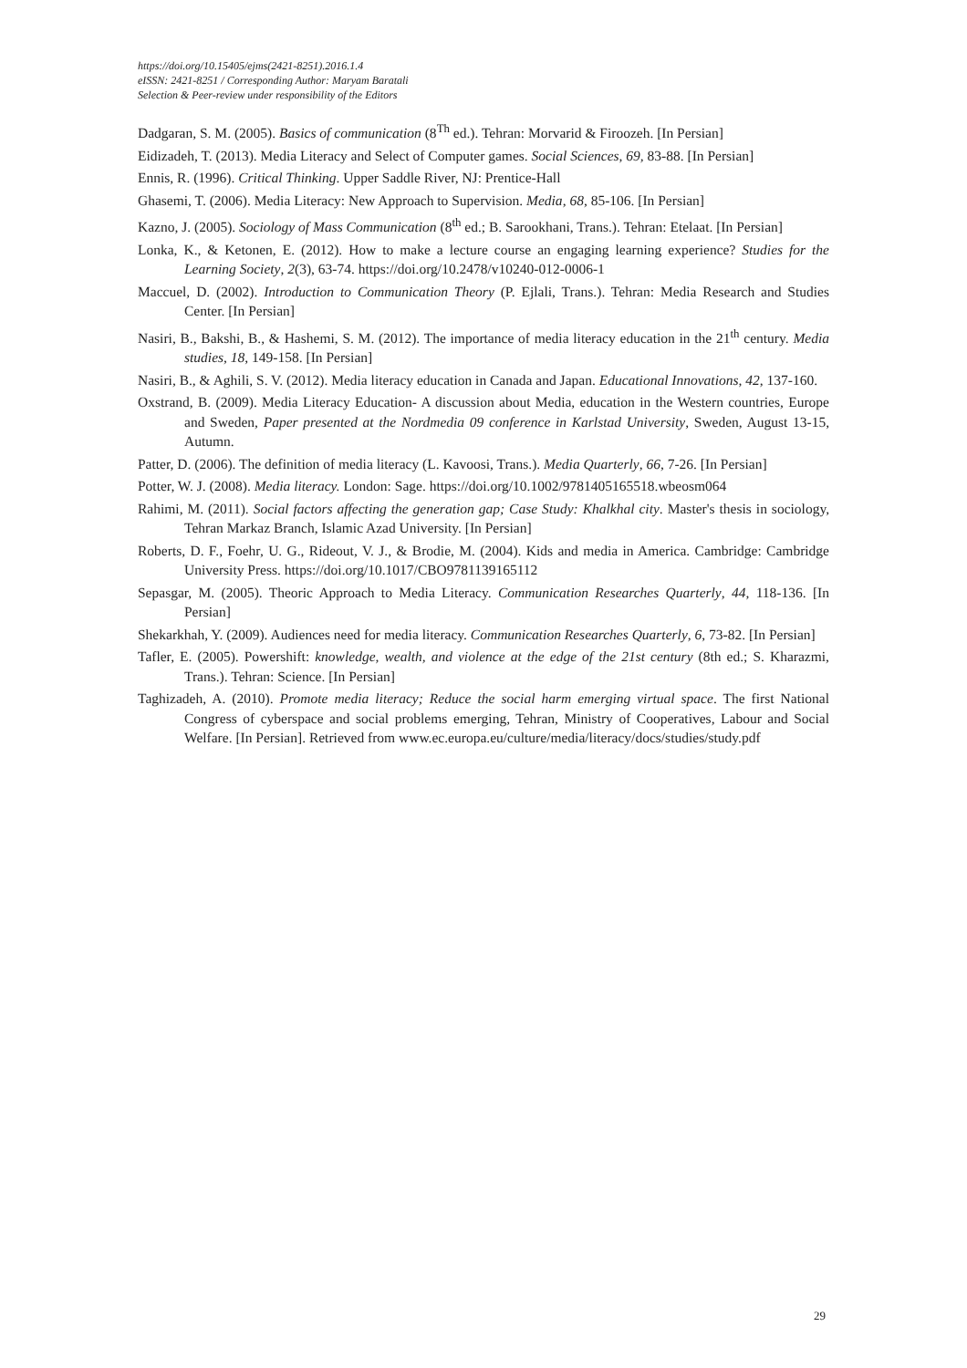https://doi.org/10.15405/ejms(2421-8251).2016.1.4
eISSN: 2421-8251 / Corresponding Author: Maryam Baratali
Selection & Peer-review under responsibility of the Editors
Dadgaran, S. M. (2005). Basics of communication (8<sup>Th</sup> ed.). Tehran: Morvarid & Firoozeh. [In Persian]
Eidizadeh, T. (2013). Media Literacy and Select of Computer games. Social Sciences, 69, 83-88. [In Persian]
Ennis, R. (1996). Critical Thinking. Upper Saddle River, NJ: Prentice-Hall
Ghasemi, T. (2006). Media Literacy: New Approach to Supervision. Media, 68, 85-106. [In Persian]
Kazno, J. (2005). Sociology of Mass Communication (8<sup>th</sup> ed.; B. Sarookhani, Trans.). Tehran: Etelaat. [In Persian]
Lonka, K., & Ketonen, E. (2012). How to make a lecture course an engaging learning experience? Studies for the Learning Society, 2(3), 63-74. https://doi.org/10.2478/v10240-012-0006-1
Maccuel, D. (2002). Introduction to Communication Theory (P. Ejlali, Trans.). Tehran: Media Research and Studies Center. [In Persian]
Nasiri, B., Bakshi, B., & Hashemi, S. M. (2012). The importance of media literacy education in the 21<sup>th</sup> century. Media studies, 18, 149-158. [In Persian]
Nasiri, B., & Aghili, S. V. (2012). Media literacy education in Canada and Japan. Educational Innovations, 42, 137-160.
Oxstrand, B. (2009). Media Literacy Education- A discussion about Media, education in the Western countries, Europe and Sweden, Paper presented at the Nordmedia 09 conference in Karlstad University, Sweden, August 13-15, Autumn.
Patter, D. (2006). The definition of media literacy (L. Kavoosi, Trans.). Media Quarterly, 66, 7-26. [In Persian]
Potter, W. J. (2008). Media literacy. London: Sage. https://doi.org/10.1002/9781405165518.wbeosm064
Rahimi, M. (2011). Social factors affecting the generation gap; Case Study: Khalkhal city. Master's thesis in sociology, Tehran Markaz Branch, Islamic Azad University. [In Persian]
Roberts, D. F., Foehr, U. G., Rideout, V. J., & Brodie, M. (2004). Kids and media in America. Cambridge: Cambridge University Press. https://doi.org/10.1017/CBO9781139165112
Sepasgar, M. (2005). Theoric Approach to Media Literacy. Communication Researches Quarterly, 44, 118-136. [In Persian]
Shekarkhah, Y. (2009). Audiences need for media literacy. Communication Researches Quarterly, 6, 73-82. [In Persian]
Tafler, E. (2005). Powershift: knowledge, wealth, and violence at the edge of the 21st century (8th ed.; S. Kharazmi, Trans.). Tehran: Science. [In Persian]
Taghizadeh, A. (2010). Promote media literacy; Reduce the social harm emerging virtual space. The first National Congress of cyberspace and social problems emerging, Tehran, Ministry of Cooperatives, Labour and Social Welfare. [In Persian]. Retrieved from www.ec.europa.eu/culture/media/literacy/docs/studies/study.pdf
29